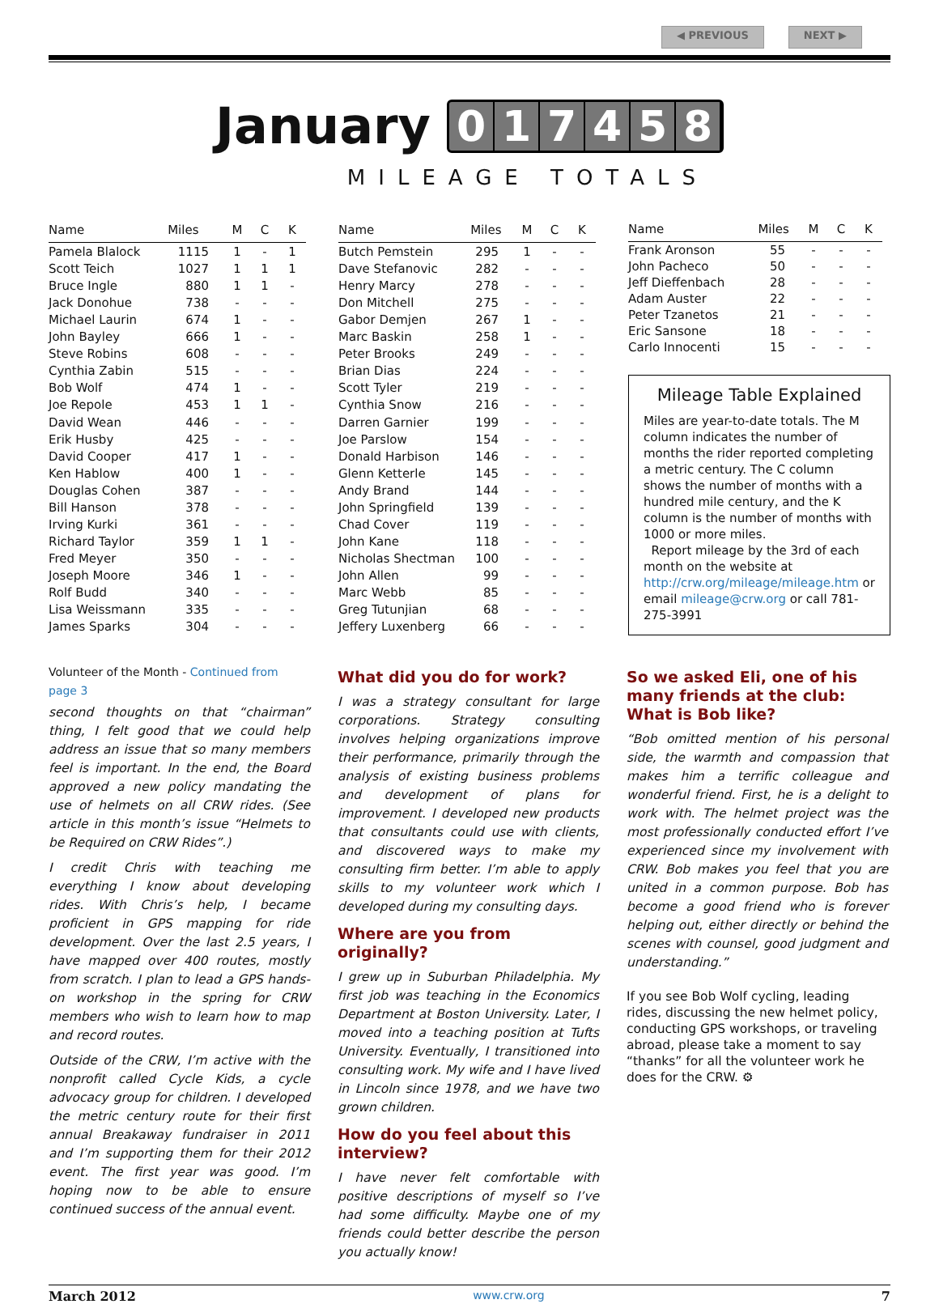◀ PREVIOUS NEXT ▶
January
017458
MILEAGE TOTALS
| Name | Miles | M | C | K |
| --- | --- | --- | --- | --- |
| Pamela Blalock | 1115 | 1 | - | 1 |
| Scott Teich | 1027 | 1 | 1 | 1 |
| Bruce Ingle | 880 | 1 | 1 | - |
| Jack Donohue | 738 | - | - | - |
| Michael Laurin | 674 | 1 | - | - |
| John Bayley | 666 | 1 | - | - |
| Steve Robins | 608 | - | - | - |
| Cynthia Zabin | 515 | - | - | - |
| Bob Wolf | 474 | 1 | - | - |
| Joe Repole | 453 | 1 | 1 | - |
| David Wean | 446 | - | - | - |
| Erik Husby | 425 | - | - | - |
| David Cooper | 417 | 1 | - | - |
| Ken Hablow | 400 | 1 | - | - |
| Douglas Cohen | 387 | - | - | - |
| Bill Hanson | 378 | - | - | - |
| Irving Kurki | 361 | - | - | - |
| Richard Taylor | 359 | 1 | 1 | - |
| Fred Meyer | 350 | - | - | - |
| Joseph Moore | 346 | 1 | - | - |
| Rolf Budd | 340 | - | - | - |
| Lisa Weissmann | 335 | - | - | - |
| James Sparks | 304 | - | - | - |
| Name | Miles | M | C | K |
| --- | --- | --- | --- | --- |
| Butch Pemstein | 295 | 1 | - | - |
| Dave Stefanovic | 282 | - | - | - |
| Henry Marcy | 278 | - | - | - |
| Don Mitchell | 275 | - | - | - |
| Gabor Demjen | 267 | 1 | - | - |
| Marc Baskin | 258 | 1 | - | - |
| Peter Brooks | 249 | - | - | - |
| Brian Dias | 224 | - | - | - |
| Scott Tyler | 219 | - | - | - |
| Cynthia Snow | 216 | - | - | - |
| Darren Garnier | 199 | - | - | - |
| Joe Parslow | 154 | - | - | - |
| Donald Harbison | 146 | - | - | - |
| Glenn Ketterle | 145 | - | - | - |
| Andy Brand | 144 | - | - | - |
| John Springfield | 139 | - | - | - |
| Chad Cover | 119 | - | - | - |
| John Kane | 118 | - | - | - |
| Nicholas Shectman | 100 | - | - | - |
| John Allen | 99 | - | - | - |
| Marc Webb | 85 | - | - | - |
| Greg Tutunjian | 68 | - | - | - |
| Jeffery Luxenberg | 66 | - | - | - |
| Name | Miles | M | C | K |
| --- | --- | --- | --- | --- |
| Frank Aronson | 55 | - | - | - |
| John Pacheco | 50 | - | - | - |
| Jeff Dieffenbach | 28 | - | - | - |
| Adam Auster | 22 | - | - | - |
| Peter Tzanetos | 21 | - | - | - |
| Eric Sansone | 18 | - | - | - |
| Carlo Innocenti | 15 | - | - | - |
Mileage Table Explained
Miles are year-to-date totals. The M column indicates the number of months the rider reported completing a metric century. The C column shows the number of months with a hundred mile century, and the K column is the number of months with 1000 or more miles.
Report mileage by the 3rd of each month on the website at http://crw.org/mileage/mileage.htm or email mileage@crw.org or call 781-275-3991
Volunteer of the Month - Continued from page 3
second thoughts on that “chairman” thing, I felt good that we could help address an issue that so many members feel is important. In the end, the Board approved a new policy mandating the use of helmets on all CRW rides. (See article in this month’s issue “Helmets to be Required on CRW Rides”.)
I credit Chris with teaching me everything I know about developing rides. With Chris’s help, I became proficient in GPS mapping for ride development. Over the last 2.5 years, I have mapped over 400 routes, mostly from scratch. I plan to lead a GPS hands-on workshop in the spring for CRW members who wish to learn how to map and record routes.
Outside of the CRW, I’m active with the nonprofit called Cycle Kids, a cycle advocacy group for children. I developed the metric century route for their first annual Breakaway fundraiser in 2011 and I’m supporting them for their 2012 event. The first year was good. I’m hoping now to be able to ensure continued success of the annual event.
What did you do for work?
I was a strategy consultant for large corporations. Strategy consulting involves helping organizations improve their performance, primarily through the analysis of existing business problems and development of plans for improvement. I developed new products that consultants could use with clients, and discovered ways to make my consulting firm better. I’m able to apply skills to my volunteer work which I developed during my consulting days.
Where are you from originally?
I grew up in Suburban Philadelphia. My first job was teaching in the Economics Department at Boston University. Later, I moved into a teaching position at Tufts University. Eventually, I transitioned into consulting work. My wife and I have lived in Lincoln since 1978, and we have two grown children.
How do you feel about this interview?
I have never felt comfortable with positive descriptions of myself so I’ve had some difficulty. Maybe one of my friends could better describe the person you actually know!
So we asked Eli, one of his many friends at the club: What is Bob like?
“Bob omitted mention of his personal side, the warmth and compassion that makes him a terrific colleague and wonderful friend. First, he is a delight to work with. The helmet project was the most professionally conducted effort I’ve experienced since my involvement with CRW. Bob makes you feel that you are united in a common purpose. Bob has become a good friend who is forever helping out, either directly or behind the scenes with counsel, good judgment and understanding.”
If you see Bob Wolf cycling, leading rides, discussing the new helmet policy, conducting GPS workshops, or traveling abroad, please take a moment to say “thanks” for all the volunteer work he does for the CRW. ⚙
March 2012 www.crw.org 7